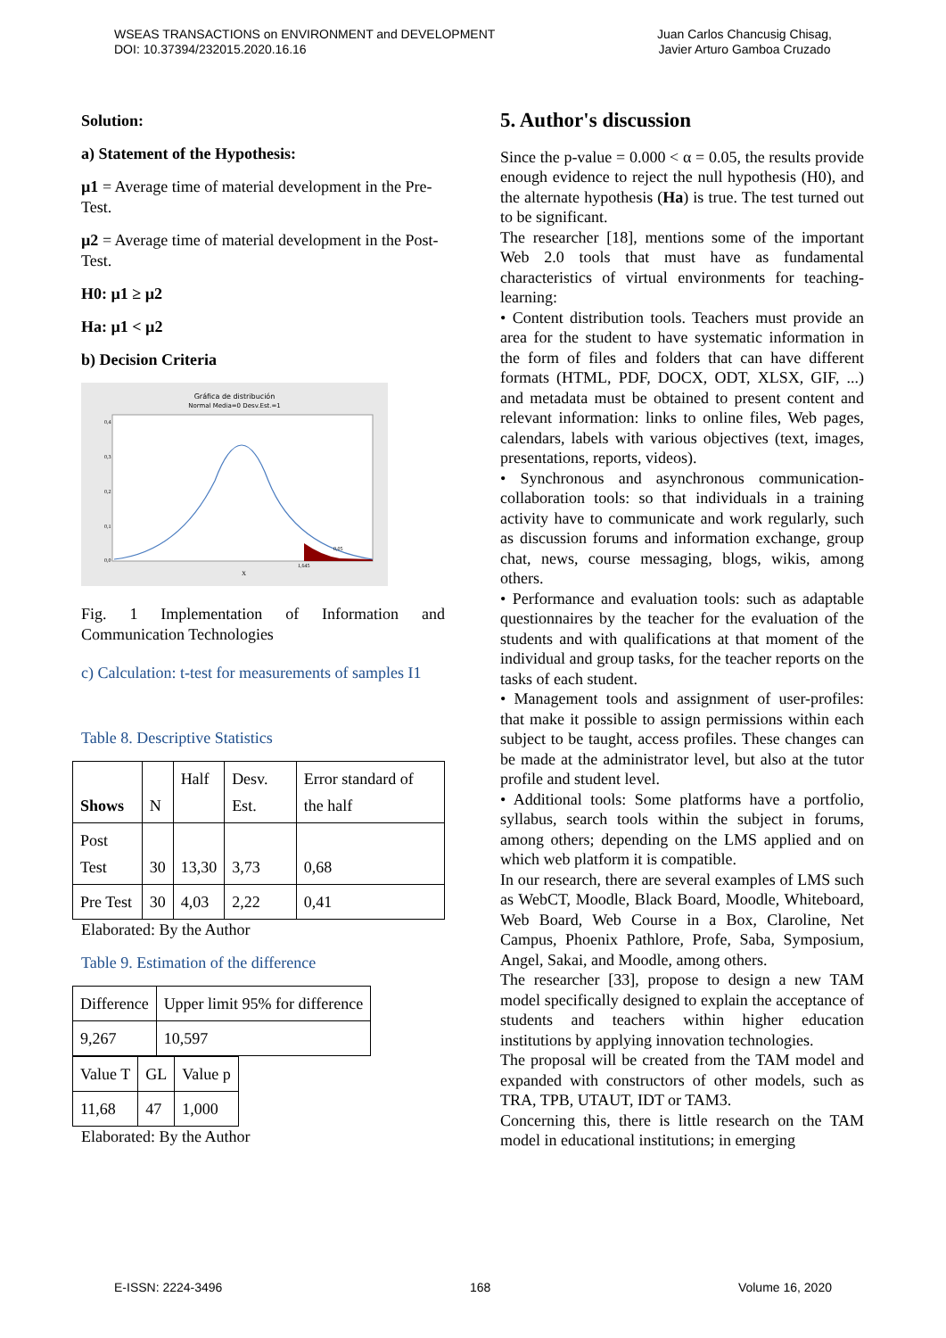WSEAS TRANSACTIONS on ENVIRONMENT and DEVELOPMENT
DOI: 10.37394/232015.2020.16.16
Juan Carlos Chancusig Chisag,
Javier Arturo Gamboa Cruzado
Solution:
a) Statement of the Hypothesis:
µ1 = Average time of material development in the Pre-Test.
µ2 = Average time of material development in the Post-Test.
H0: µ1 ≥ µ2
Ha: µ1 < µ2
b) Decision Criteria
Gráfica de distribución
Normal Media=0 Desv.Est.=1
0,4
0,3
0,2
0,1
0,0
X
1,645
0,05
Fig. 1 Implementation of Information and Communication Technologies
c) Calculation: t-test for measurements of samples I1
Table 8. Descriptive Statistics
| Shows | N | Half | Desv. Est. | Error standard of the half |
| Post Test | 30 | 13,30 | 3,73 | 0,68 |
| Pre Test | 30 | 4,03 | 2,22 | 0,41 |
Elaborated: By the Author
Table 9. Estimation of the difference
| Difference | Upper limit 95% for difference |
| 9,267 | 10,597 |
| Value T | GL | Value p |
| 11,68 | 47 | 1,000 |
Elaborated: By the Author
5. Author's discussion
Since the p-value = 0.000 < α = 0.05, the results provide enough evidence to reject the null hypothesis (H0), and the alternate hypothesis (Ha) is true. The test turned out to be significant.
The researcher [18], mentions some of the important Web 2.0 tools that must have as fundamental characteristics of virtual environments for teaching-learning:
• Content distribution tools. Teachers must provide an area for the student to have systematic information in the form of files and folders that can have different formats (HTML, PDF, DOCX, ODT, XLSX, GIF, ...) and metadata must be obtained to present content and relevant information: links to online files, Web pages, calendars, labels with various objectives (text, images, presentations, reports, videos).
• Synchronous and asynchronous communication-collaboration tools: so that individuals in a training activity have to communicate and work regularly, such as discussion forums and information exchange, group chat, news, course messaging, blogs, wikis, among others.
• Performance and evaluation tools: such as adaptable questionnaires by the teacher for the evaluation of the students and with qualifications at that moment of the individual and group tasks, for the teacher reports on the tasks of each student.
• Management tools and assignment of user-profiles: that make it possible to assign permissions within each subject to be taught, access profiles. These changes can be made at the administrator level, but also at the tutor profile and student level.
• Additional tools: Some platforms have a portfolio, syllabus, search tools within the subject in forums, among others; depending on the LMS applied and on which web platform it is compatible.
In our research, there are several examples of LMS such as WebCT, Moodle, Black Board, Moodle, Whiteboard, Web Board, Web Course in a Box, Claroline, Net Campus, Phoenix Pathlore, Profe, Saba, Symposium, Angel, Sakai, and Moodle, among others.
The researcher [33], propose to design a new TAM model specifically designed to explain the acceptance of students and teachers within higher education institutions by applying innovation technologies.
The proposal will be created from the TAM model and expanded with constructors of other models, such as TRA, TPB, UTAUT, IDT or TAM3.
Concerning this, there is little research on the TAM model in educational institutions; in emerging
E-ISSN: 2224-3496 168 Volume 16, 2020